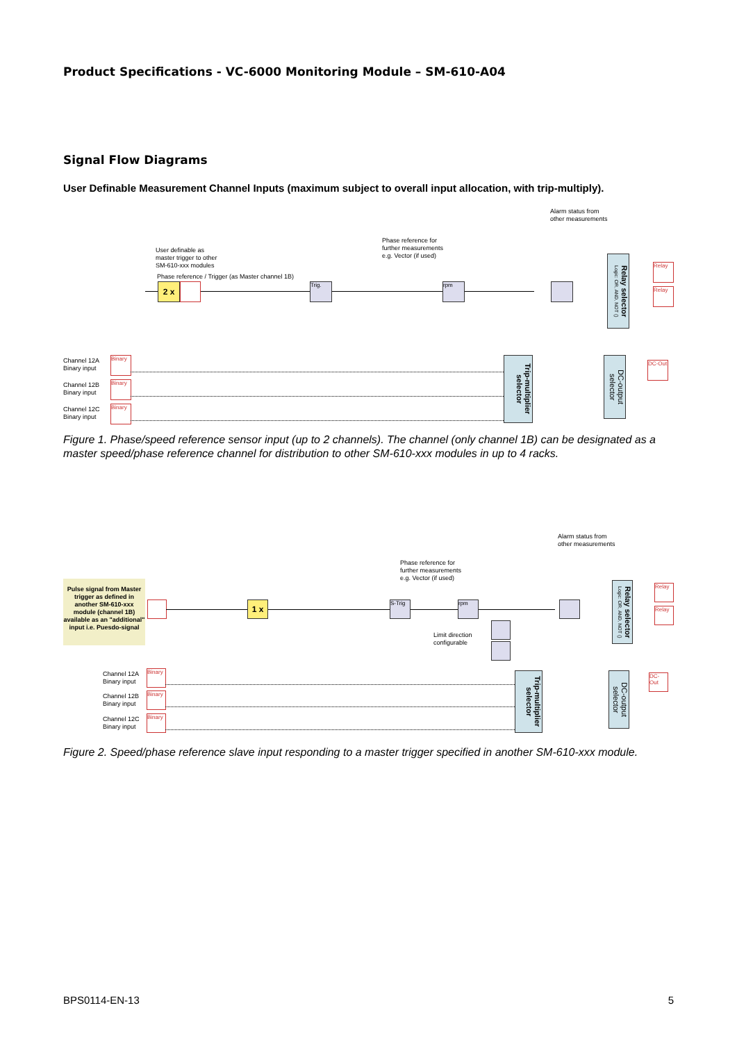Product Specifications - VC-6000 Monitoring Module – SM-610-A04
Signal Flow Diagrams
User Definable Measurement Channel Inputs (maximum subject to overall input allocation, with trip-multiply).
Alarm status from
other measurements
Phase reference for
further measurements
e.g. Vector (if used)
User definable as
master trigger to other
SM-610-xxx modules
Phase reference / Trigger (as Master channel 1B)
2 x Trig. rpm
Relay selector
Logic: OR, AND, NOT ()
Relay
Relay
Trip-multiplier selector
DC-output selector
DC-Out
Channel 12A
Binary input
Channel 12B
Binary input
Channel 12C
Binary input
Binary
Binary
Binary
Figure 1. Phase/speed reference sensor input (up to 2 channels). The channel (only channel 1B) can be designated as a master speed/phase reference channel for distribution to other SM-610-xxx modules in up to 4 racks.
Alarm status from
other measurements
Phase reference for
further measurements
e.g. Vector (if used)
Pulse signal from Master trigger as defined in another SM-610-xxx module (channel 1B) available as an "additional" input i.e. Puesdo-signal
1 x
S-Trig
rpm
Limit direction
configurable
Relay selector
Logic: OR, AND, NOT ()
Relay
Relay
Trip-multiplier selector
DC-output selector
DC-Out
Channel 12A
Binary input
Channel 12B
Binary input
Channel 12C
Binary input
Binary
Binary
Binary
Figure 2. Speed/phase reference slave input responding to a master trigger specified in another SM-610-xxx module.
BPS0114-EN-13 5